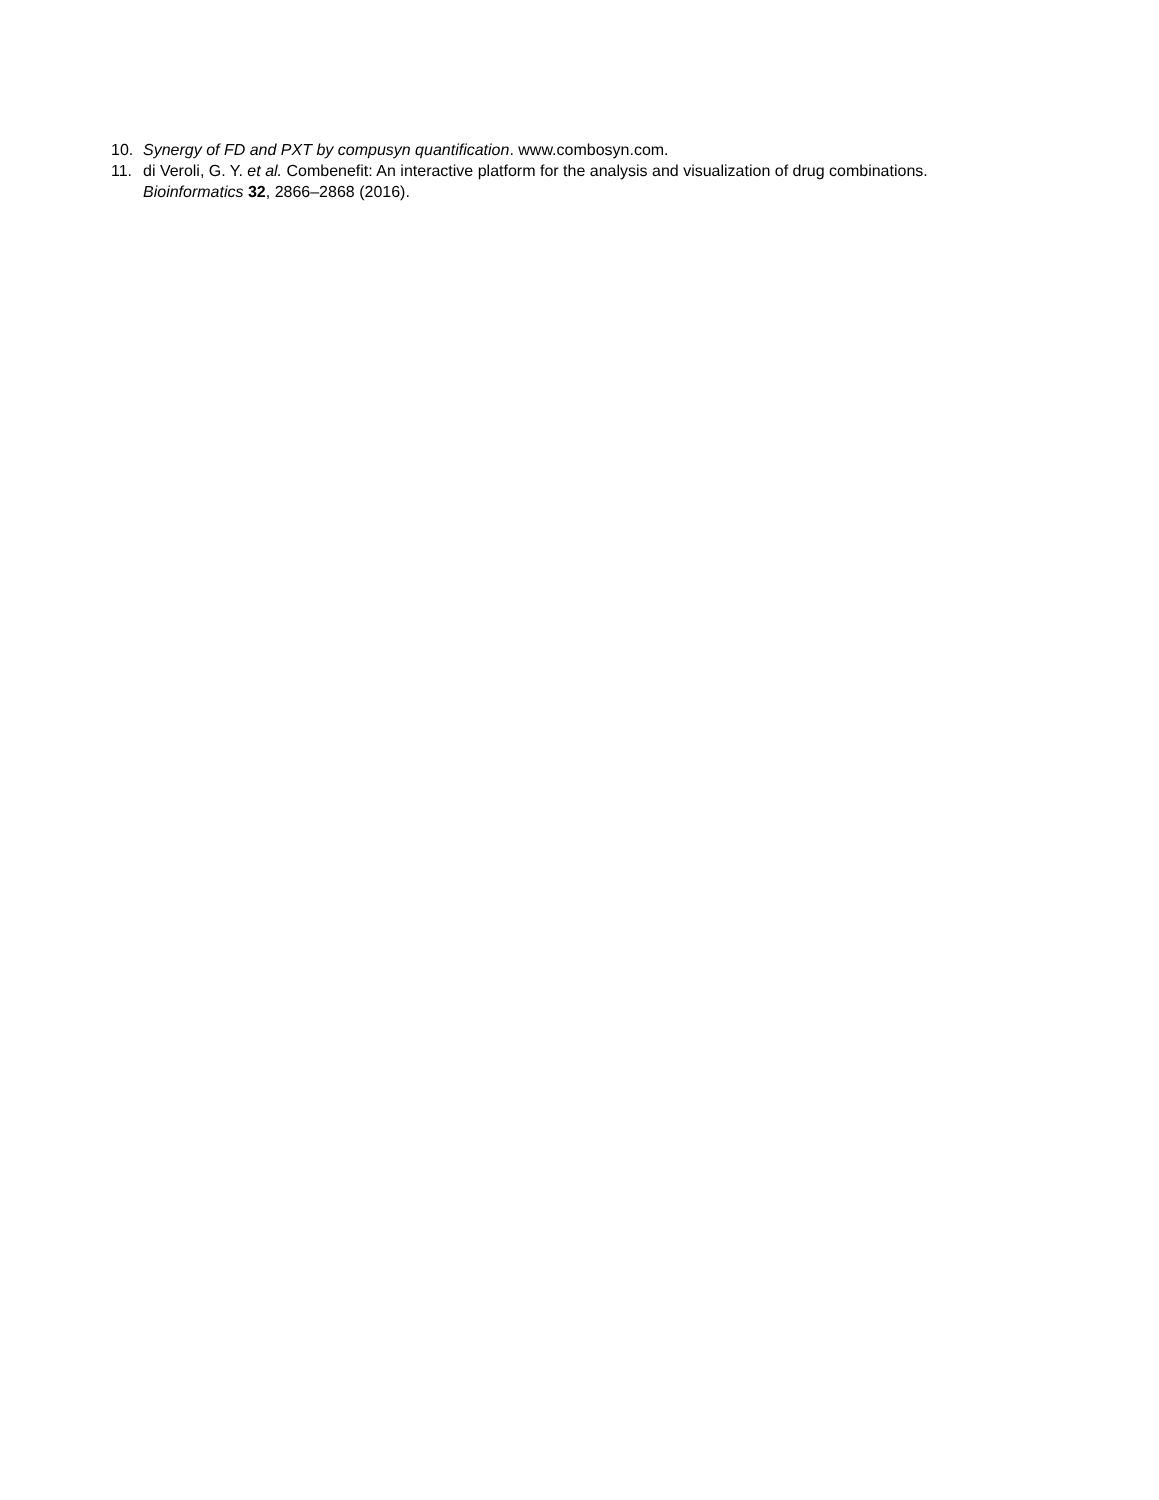10. Synergy of FD and PXT by compusyn quantification. www.combosyn.com.
11. di Veroli, G. Y. et al. Combenefit: An interactive platform for the analysis and visualization of drug combinations. Bioinformatics 32, 2866–2868 (2016).